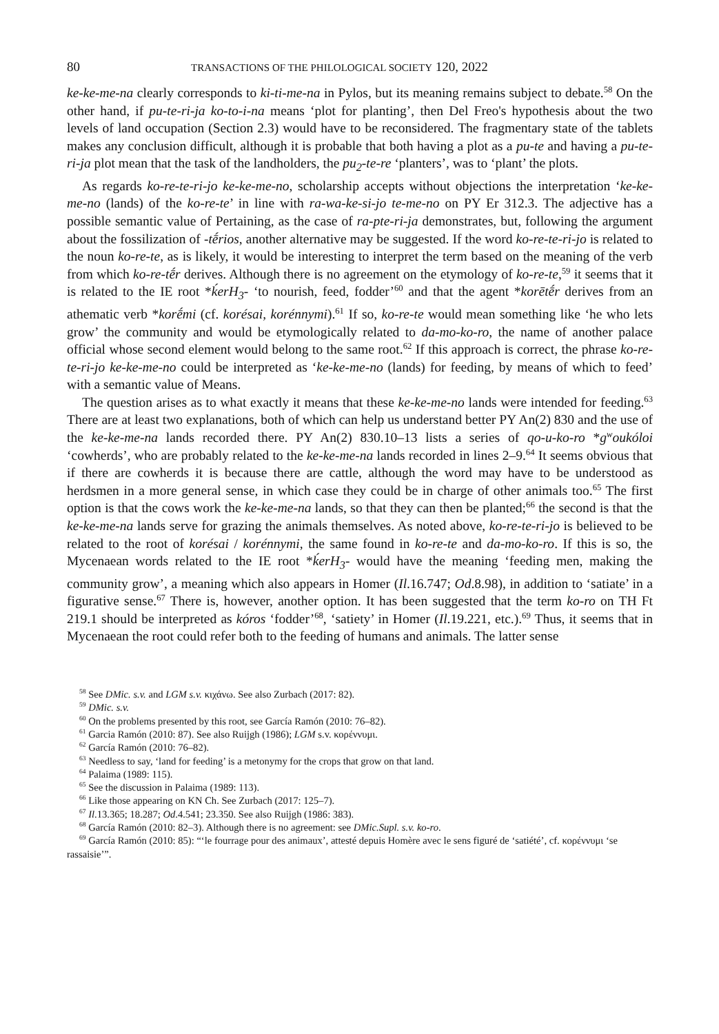80 TRANSACTIONS OF THE PHILOLOGICAL SOCIETY 120, 2022
ke-ke-me-na clearly corresponds to ki-ti-me-na in Pylos, but its meaning remains subject to debate.<sup>58</sup> On the other hand, if pu-te-ri-ja ko-to-i-na means ‘plot for planting’, then Del Freo's hypothesis about the two levels of land occupation (Section 2.3) would have to be reconsidered. The fragmentary state of the tablets makes any conclusion difficult, although it is probable that both having a plot as a pu-te and having a pu-te-ri-ja plot mean that the task of the landholders, the pu<sub>2</sub>-te-re ‘planters’, was to ‘plant’ the plots.
As regards ko-re-te-ri-jo ke-ke-me-no, scholarship accepts without objections the interpretation ‘ke-ke-me-no (lands) of the ko-re-te’ in line with ra-wa-ke-si-jo te-me-no on PY Er 312.3. The adjective has a possible semantic value of Pertaining, as the case of ra-pte-ri-ja demonstrates, but, following the argument about the fossilization of -tḗrios, another alternative may be suggested. If the word ko-re-te-ri-jo is related to the noun ko-re-te, as is likely, it would be interesting to interpret the term based on the meaning of the verb from which ko-re-tḗr derives. Although there is no agreement on the etymology of ko-re-te,<sup>59</sup> it seems that it is related to the IE root *ḱerH<sub>3</sub>- ‘to nourish, feed, fodder’<sup>60</sup> and that the agent *korētḗr derives from an athematic verb *korḗmi (cf. korésai, korénnymi).<sup>61</sup> If so, ko-re-te would mean something like ‘he who lets grow’ the community and would be etymologically related to da-mo-ko-ro, the name of another palace official whose second element would belong to the same root.<sup>62</sup> If this approach is correct, the phrase ko-re-te-ri-jo ke-ke-me-no could be interpreted as ‘ke-ke-me-no (lands) for feeding, by means of which to feed’ with a semantic value of Means.
The question arises as to what exactly it means that these ke-ke-me-no lands were intended for feeding.<sup>63</sup> There are at least two explanations, both of which can help us understand better PY An(2) 830 and the use of the ke-ke-me-na lands recorded there. PY An(2) 830.10–13 lists a series of qo-u-ko-ro *g<sup>w</sup>oukóloi ‘cowherds’, who are probably related to the ke-ke-me-na lands recorded in lines 2–9.<sup>64</sup> It seems obvious that if there are cowherds it is because there are cattle, although the word may have to be understood as herdsmen in a more general sense, in which case they could be in charge of other animals too.<sup>65</sup> The first option is that the cows work the ke-ke-me-na lands, so that they can then be planted;<sup>66</sup> the second is that the ke-ke-me-na lands serve for grazing the animals themselves. As noted above, ko-re-te-ri-jo is believed to be related to the root of korésai / korénnymi, the same found in ko-re-te and da-mo-ko-ro. If this is so, the Mycenaean words related to the IE root *ḱerH<sub>3</sub>- would have the meaning ‘feeding men, making the community grow’, a meaning which also appears in Homer (Il.16.747; Od.8.98), in addition to ‘satiate’ in a figurative sense.<sup>67</sup> There is, however, another option. It has been suggested that the term ko-ro on TH Ft 219.1 should be interpreted as kóros ‘fodder’<sup>68</sup>, ‘satiety’ in Homer (Il.19.221, etc.).<sup>69</sup> Thus, it seems that in Mycenaean the root could refer both to the feeding of humans and animals. The latter sense
<sup>58</sup> See DMic. s.v. and LGM s.v. κιχάνω. See also Zurbach (2017: 82).
<sup>59</sup> DMic. s.v.
<sup>60</sup> On the problems presented by this root, see García Ramón (2010: 76–82).
<sup>61</sup> Garcia Ramón (2010: 87). See also Ruijgh (1986); LGM s.v. κορέννυμι.
<sup>62</sup> García Ramón (2010: 76–82).
<sup>63</sup> Needless to say, ‘land for feeding’ is a metonymy for the crops that grow on that land.
<sup>64</sup> Palaima (1989: 115).
<sup>65</sup> See the discussion in Palaima (1989: 113).
<sup>66</sup> Like those appearing on KN Ch. See Zurbach (2017: 125–7).
<sup>67</sup> Il.13.365; 18.287; Od.4.541; 23.350. See also Ruijgh (1986: 383).
<sup>68</sup> García Ramón (2010: 82–3). Although there is no agreement: see DMic.Supl. s.v. ko-ro.
<sup>69</sup> García Ramón (2010: 85): “‘le fourrage pour des animaux’, attesté depuis Homère avec le sens figuré de ‘satiété’, cf. κορέννυμι ‘se rassaisie’”.